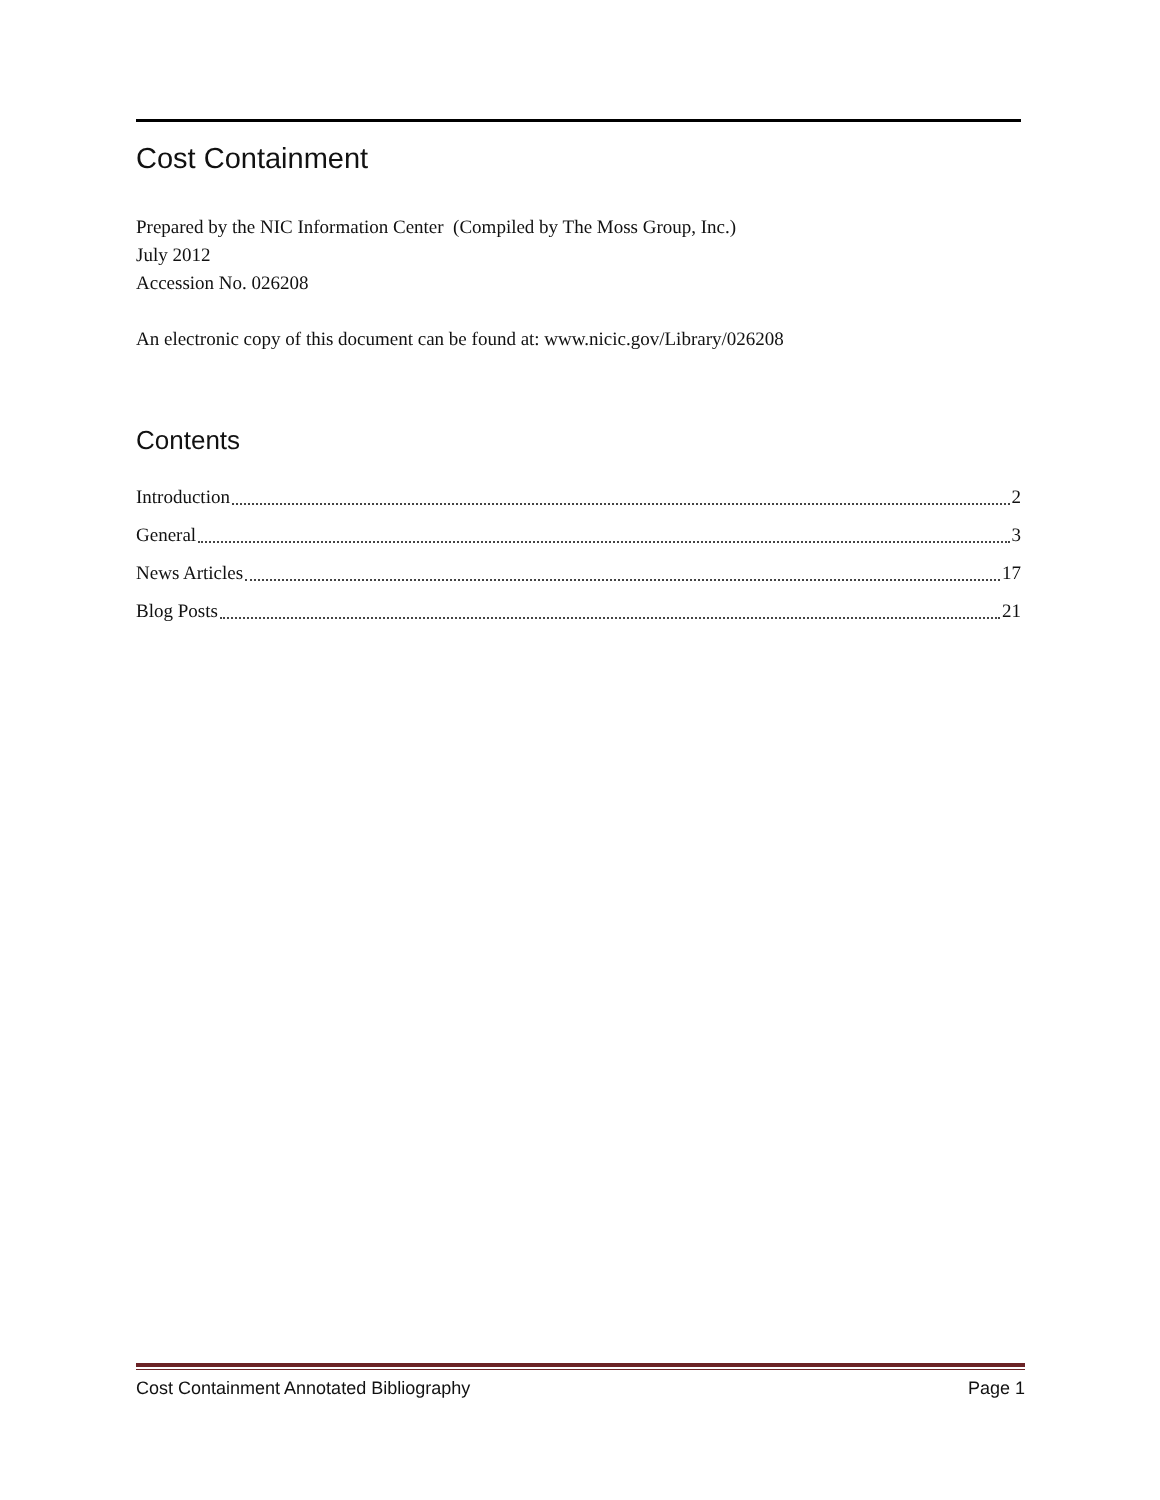Cost Containment
Prepared by the NIC Information Center (Compiled by The Moss Group, Inc.)
July 2012
Accession No. 026208
An electronic copy of this document can be found at: www.nicic.gov/Library/026208
Contents
Introduction 2
General 3
News Articles 17
Blog Posts 21
Cost Containment Annotated Bibliography Page 1